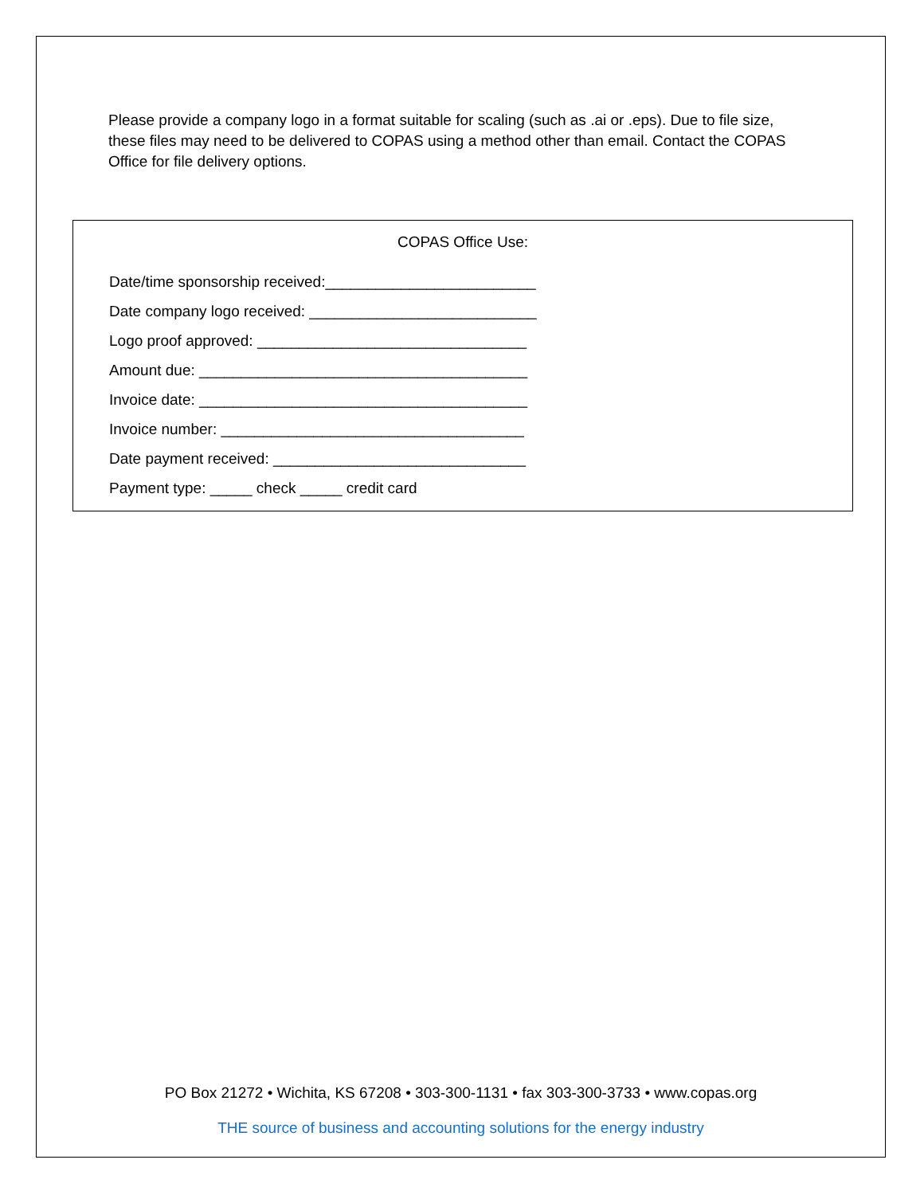Please provide a company logo in a format suitable for scaling (such as .ai or .eps). Due to file size, these files may need to be delivered to COPAS using a method other than email. Contact the COPAS Office for file delivery options.
COPAS Office Use:
Date/time sponsorship received:_________________________
Date company logo received: ___________________________
Logo proof approved: ________________________________
Amount due: _______________________________________
Invoice date: _______________________________________
Invoice number: ____________________________________
Date payment received: ______________________________
Payment type: _____ check _____ credit card
PO Box 21272 • Wichita, KS 67208 • 303-300-1131 • fax 303-300-3733 • www.copas.org
THE source of business and accounting solutions for the energy industry